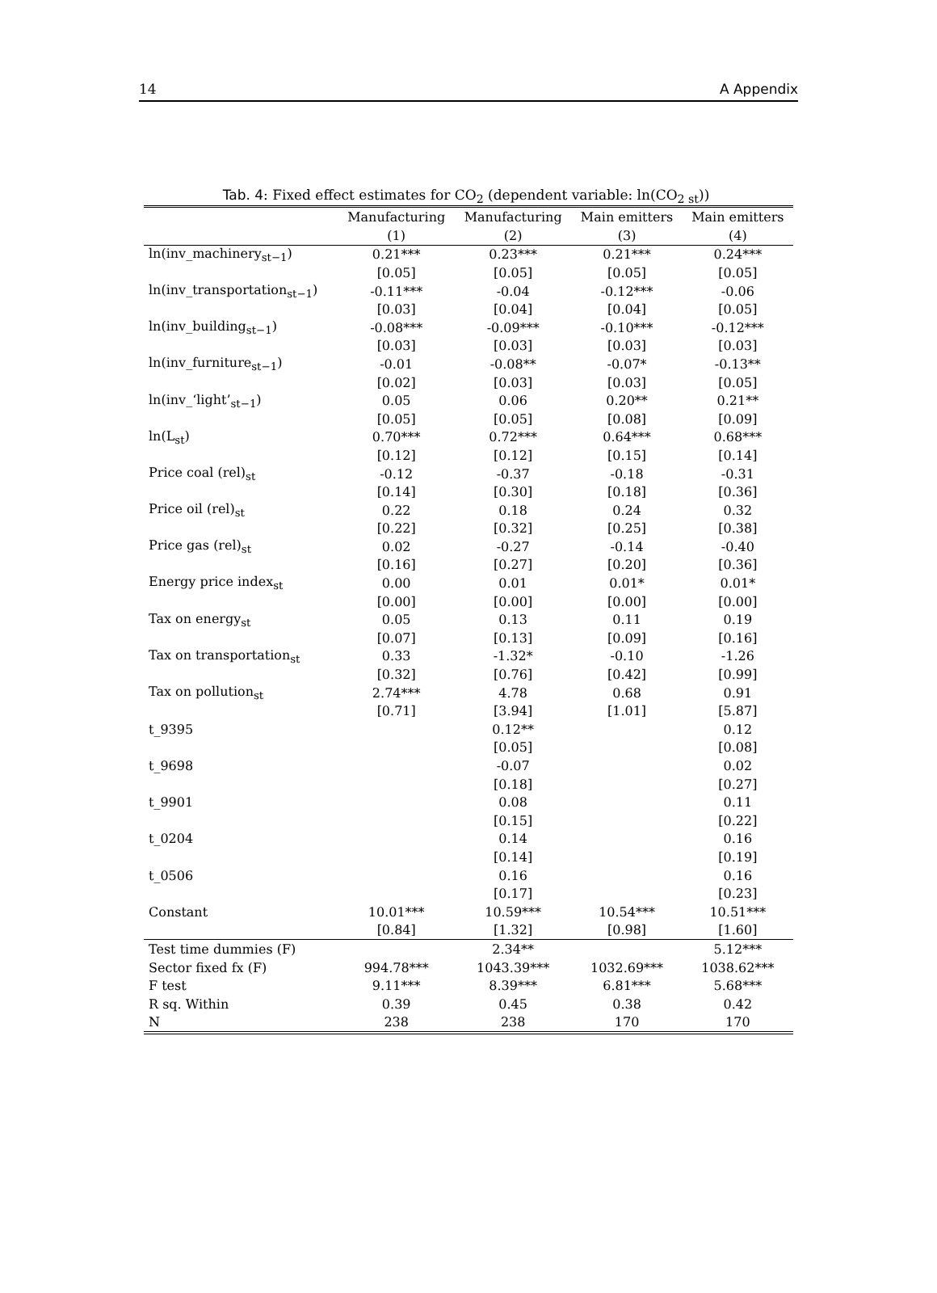14 A Appendix
Tab. 4: Fixed effect estimates for CO<sub>2</sub> (dependent variable: ln(CO<sub>2 st</sub>))
| | Manufacturing | Manufacturing | Main emitters | Main emitters |
| --- | --- | --- | --- | --- |
| | (1) | (2) | (3) | (4) |
| ln(inv_machinery<sub>st−1</sub>) | 0.21*** | 0.23*** | 0.21*** | 0.24*** |
| | [0.05] | [0.05] | [0.05] | [0.05] |
| ln(inv_transportation<sub>st−1</sub>) | -0.11*** | -0.04 | -0.12*** | -0.06 |
| | [0.03] | [0.04] | [0.04] | [0.05] |
| ln(inv_building<sub>st−1</sub>) | -0.08*** | -0.09*** | -0.10*** | -0.12*** |
| | [0.03] | [0.03] | [0.03] | [0.03] |
| ln(inv_furniture<sub>st−1</sub>) | -0.01 | -0.08** | -0.07* | -0.13** |
| | [0.02] | [0.03] | [0.03] | [0.05] |
| ln(inv_‘light’<sub>st−1</sub>) | 0.05 | 0.06 | 0.20** | 0.21** |
| | [0.05] | [0.05] | [0.08] | [0.09] |
| ln(L<sub>st</sub>) | 0.70*** | 0.72*** | 0.64*** | 0.68*** |
| | [0.12] | [0.12] | [0.15] | [0.14] |
| Price coal (rel)<sub>st</sub> | -0.12 | -0.37 | -0.18 | -0.31 |
| | [0.14] | [0.30] | [0.18] | [0.36] |
| Price oil (rel)<sub>st</sub> | 0.22 | 0.18 | 0.24 | 0.32 |
| | [0.22] | [0.32] | [0.25] | [0.38] |
| Price gas (rel)<sub>st</sub> | 0.02 | -0.27 | -0.14 | -0.40 |
| | [0.16] | [0.27] | [0.20] | [0.36] |
| Energy price index<sub>st</sub> | 0.00 | 0.01 | 0.01* | 0.01* |
| | [0.00] | [0.00] | [0.00] | [0.00] |
| Tax on energy<sub>st</sub> | 0.05 | 0.13 | 0.11 | 0.19 |
| | [0.07] | [0.13] | [0.09] | [0.16] |
| Tax on transportation<sub>st</sub> | 0.33 | -1.32* | -0.10 | -1.26 |
| | [0.32] | [0.76] | [0.42] | [0.99] |
| Tax on pollution<sub>st</sub> | 2.74*** | 4.78 | 0.68 | 0.91 |
| | [0.71] | [3.94] | [1.01] | [5.87] |
| t_9395 | | 0.12** | | 0.12 |
| | | [0.05] | | [0.08] |
| t_9698 | | -0.07 | | 0.02 |
| | | [0.18] | | [0.27] |
| t_9901 | | 0.08 | | 0.11 |
| | | [0.15] | | [0.22] |
| t_0204 | | 0.14 | | 0.16 |
| | | [0.14] | | [0.19] |
| t_0506 | | 0.16 | | 0.16 |
| | | [0.17] | | [0.23] |
| Constant | 10.01*** | 10.59*** | 10.54*** | 10.51*** |
| | [0.84] | [1.32] | [0.98] | [1.60] |
| Test time dummies (F) | | 2.34** | | 5.12*** |
| Sector fixed fx (F) | 994.78*** | 1043.39*** | 1032.69*** | 1038.62*** |
| F test | 9.11*** | 8.39*** | 6.81*** | 5.68*** |
| R sq. Within | 0.39 | 0.45 | 0.38 | 0.42 |
| N | 238 | 238 | 170 | 170 |